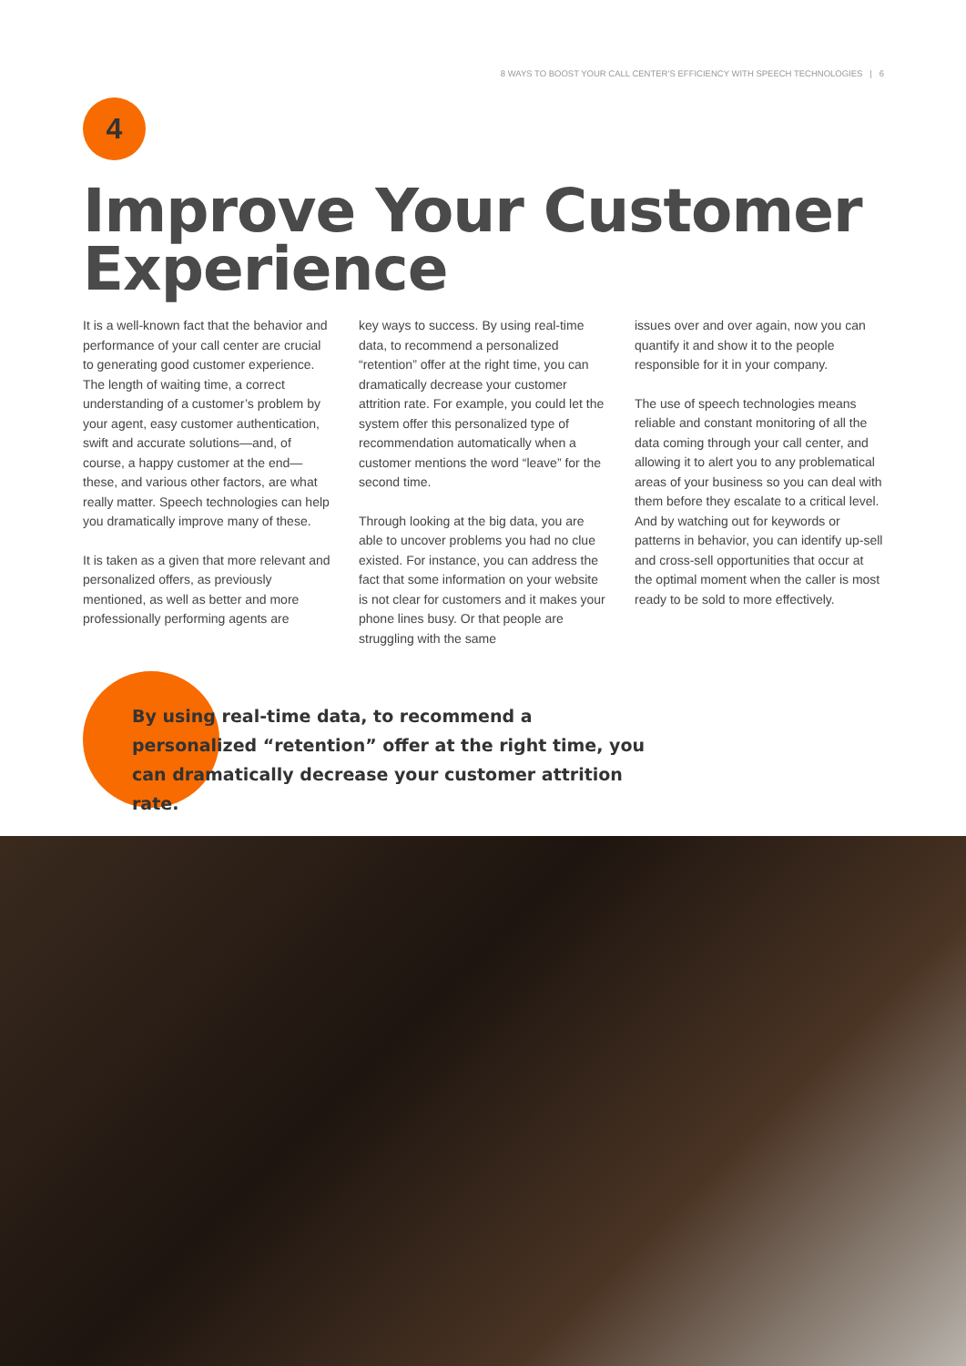8 WAYS TO BOOST YOUR CALL CENTER’S EFFICIENCY WITH SPEECH TECHNOLOGIES | 6
4
Improve Your Customer Experience
It is a well-known fact that the behavior and performance of your call center are crucial to generating good customer experience. The length of waiting time, a correct understanding of a customer’s problem by your agent, easy customer authentication, swift and accurate solutions—and, of course, a happy customer at the end—these, and various other factors, are what really matter. Speech technologies can help you dramatically improve many of these.
It is taken as a given that more relevant and personalized offers, as previously mentioned, as well as better and more professionally performing agents are
key ways to success. By using real-time data, to recommend a personalized “retention” offer at the right time, you can dramatically decrease your customer attrition rate. For example, you could let the system offer this personalized type of recommendation automatically when a customer mentions the word “leave” for the second time.
Through looking at the big data, you are able to uncover problems you had no clue existed. For instance, you can address the fact that some information on your website is not clear for customers and it makes your phone lines busy. Or that people are struggling with the same
issues over and over again, now you can quantify it and show it to the people responsible for it in your company.
The use of speech technologies means reliable and constant monitoring of all the data coming through your call center, and allowing it to alert you to any problematical areas of your business so you can deal with them before they escalate to a critical level. And by watching out for keywords or patterns in behavior, you can identify up-sell and cross-sell opportunities that occur at the optimal moment when the caller is most ready to be sold to more effectively.
By using real-time data, to recommend a personalized “retention” offer at the right time, you can dramatically decrease your customer attrition rate.